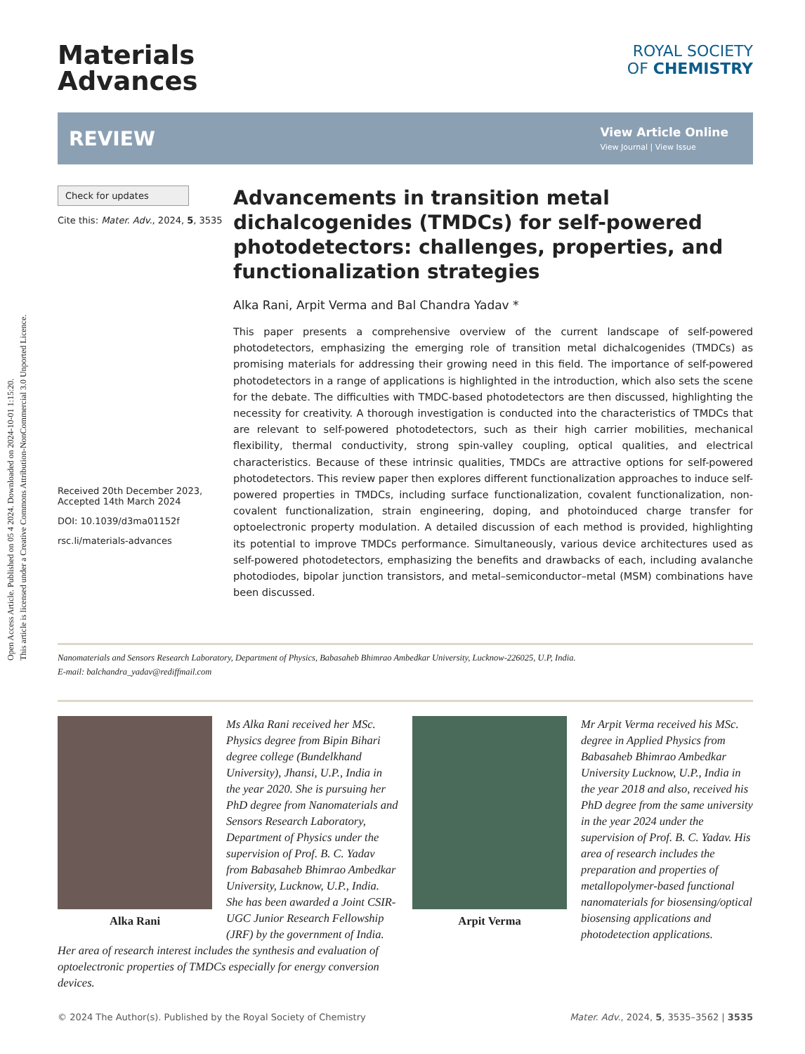Open Access Article. Published on 05 4 2024. Downloaded on 2024-10-01 1:15:20.
This article is licensed under a Creative Commons Attribution-NonCommercial 3.0 Unported Licence.
Materials
Advances
ROYAL SOCIETY
OF CHEMISTRY
REVIEW
View Article Online
View Journal | View Issue
Check for updates
Cite this: Mater. Adv., 2024, 5, 3535
Received 20th December 2023,
Accepted 14th March 2024
DOI: 10.1039/d3ma01152f
rsc.li/materials-advances
Advancements in transition metal dichalcogenides (TMDCs) for self-powered photodetectors: challenges, properties, and functionalization strategies
Alka Rani, Arpit Verma and Bal Chandra Yadav *
This paper presents a comprehensive overview of the current landscape of self-powered photodetectors, emphasizing the emerging role of transition metal dichalcogenides (TMDCs) as promising materials for addressing their growing need in this field. The importance of self-powered photodetectors in a range of applications is highlighted in the introduction, which also sets the scene for the debate. The difficulties with TMDC-based photodetectors are then discussed, highlighting the necessity for creativity. A thorough investigation is conducted into the characteristics of TMDCs that are relevant to self-powered photodetectors, such as their high carrier mobilities, mechanical flexibility, thermal conductivity, strong spin-valley coupling, optical qualities, and electrical characteristics. Because of these intrinsic qualities, TMDCs are attractive options for self-powered photodetectors. This review paper then explores different functionalization approaches to induce self-powered properties in TMDCs, including surface functionalization, covalent functionalization, non-covalent functionalization, strain engineering, doping, and photoinduced charge transfer for optoelectronic property modulation. A detailed discussion of each method is provided, highlighting its potential to improve TMDCs performance. Simultaneously, various device architectures used as self-powered photodetectors, emphasizing the benefits and drawbacks of each, including avalanche photodiodes, bipolar junction transistors, and metal–semiconductor–metal (MSM) combinations have been discussed.
Nanomaterials and Sensors Research Laboratory, Department of Physics, Babasaheb Bhimrao Ambedkar University, Lucknow-226025, U.P, India.
E-mail: balchandra_yadav@rediffmail.com
Alka Rani
Ms Alka Rani received her MSc. Physics degree from Bipin Bihari degree college (Bundelkhand University), Jhansi, U.P., India in the year 2020. She is pursuing her PhD degree from Nanomaterials and Sensors Research Laboratory, Department of Physics under the supervision of Prof. B. C. Yadav from Babasaheb Bhimrao Ambedkar University, Lucknow, U.P., India. She has been awarded a Joint CSIR-UGC Junior Research Fellowship (JRF) by the government of India. Her area of research interest includes the synthesis and evaluation of optoelectronic properties of TMDCs especially for energy conversion devices.
Arpit Verma
Mr Arpit Verma received his MSc. degree in Applied Physics from Babasaheb Bhimrao Ambedkar University Lucknow, U.P., India in the year 2018 and also, received his PhD degree from the same university in the year 2024 under the supervision of Prof. B. C. Yadav. His area of research includes the preparation and properties of metallopolymer-based functional nanomaterials for biosensing/optical biosensing applications and photodetection applications.
© 2024 The Author(s). Published by the Royal Society of Chemistry Mater. Adv., 2024, 5, 3535–3562 | 3535